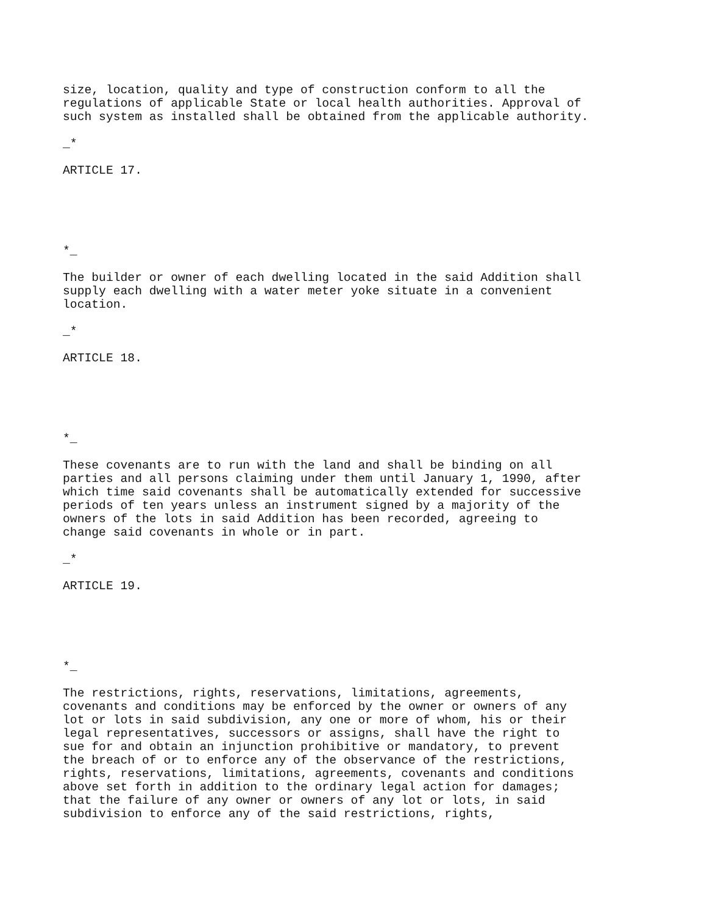size, location, quality and type of construction conform to all the
regulations of applicable State or local health authorities. Approval of
such system as installed shall be obtained from the applicable authority.
_*
ARTICLE 17.
*_
The builder or owner of each dwelling located in the said Addition shall
supply each dwelling with a water meter yoke situate in a convenient
location.
_*
ARTICLE 18.
*_
These covenants are to run with the land and shall be binding on all
parties and all persons claiming under them until January 1, 1990, after
which time said covenants shall be automatically extended for successive
periods of ten years unless an instrument signed by a majority of the
owners of the lots in said Addition has been recorded, agreeing to
change said covenants in whole or in part.
_*
ARTICLE 19.
*_
The restrictions, rights, reservations, limitations, agreements,
covenants and conditions may be enforced by the owner or owners of any
lot or lots in said subdivision, any one or more of whom, his or their
legal representatives, successors or assigns, shall have the right to
sue for and obtain an injunction prohibitive or mandatory, to prevent
the breach of or to enforce any of the observance of the restrictions,
rights, reservations, limitations, agreements, covenants and conditions
above set forth in addition to the ordinary legal action for damages;
that the failure of any owner or owners of any lot or lots, in said
subdivision to enforce any of the said restrictions, rights,